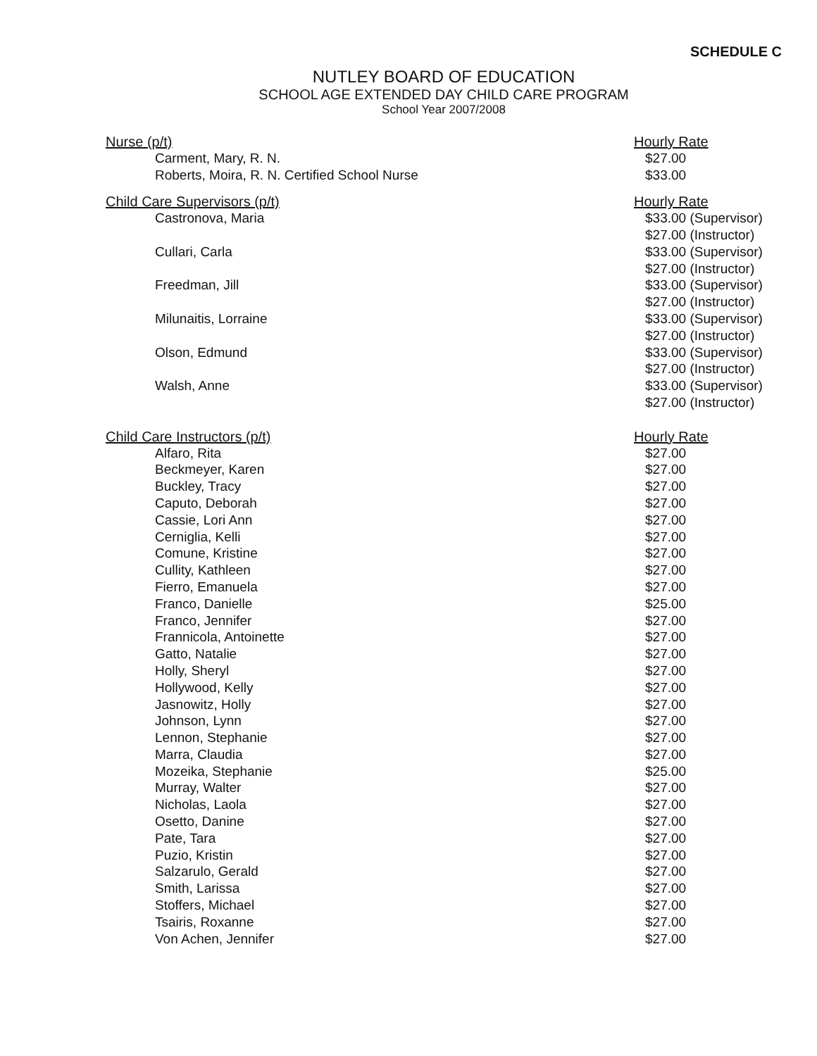SCHEDULE C
NUTLEY BOARD OF EDUCATION
SCHOOL AGE EXTENDED DAY CHILD CARE PROGRAM
School Year 2007/2008
| Nurse (p/t) | Hourly Rate |
| Carment, Mary, R. N. | $27.00 |
| Roberts, Moira, R. N. Certified School Nurse | $33.00 |
| Child Care Supervisors (p/t) | Hourly Rate |
| Castronova, Maria | $33.00 (Supervisor) |
| | $27.00 (Instructor) |
| Cullari, Carla | $33.00 (Supervisor) |
| | $27.00 (Instructor) |
| Freedman, Jill | $33.00 (Supervisor) |
| | $27.00 (Instructor) |
| Milunaitis, Lorraine | $33.00 (Supervisor) |
| | $27.00 (Instructor) |
| Olson, Edmund | $33.00 (Supervisor) |
| | $27.00 (Instructor) |
| Walsh, Anne | $33.00 (Supervisor) |
| | $27.00 (Instructor) |
| Child Care Instructors (p/t) | Hourly Rate |
| Alfaro, Rita | $27.00 |
| Beckmeyer, Karen | $27.00 |
| Buckley, Tracy | $27.00 |
| Caputo, Deborah | $27.00 |
| Cassie, Lori Ann | $27.00 |
| Cerniglia, Kelli | $27.00 |
| Comune, Kristine | $27.00 |
| Cullity, Kathleen | $27.00 |
| Fierro, Emanuela | $27.00 |
| Franco, Danielle | $25.00 |
| Franco, Jennifer | $27.00 |
| Frannicola, Antoinette | $27.00 |
| Gatto, Natalie | $27.00 |
| Holly, Sheryl | $27.00 |
| Hollywood, Kelly | $27.00 |
| Jasnowitz, Holly | $27.00 |
| Johnson, Lynn | $27.00 |
| Lennon, Stephanie | $27.00 |
| Marra, Claudia | $27.00 |
| Mozeika, Stephanie | $25.00 |
| Murray, Walter | $27.00 |
| Nicholas, Laola | $27.00 |
| Osetto, Danine | $27.00 |
| Pate, Tara | $27.00 |
| Puzio, Kristin | $27.00 |
| Salzarulo, Gerald | $27.00 |
| Smith, Larissa | $27.00 |
| Stoffers, Michael | $27.00 |
| Tsairis, Roxanne | $27.00 |
| Von Achen, Jennifer | $27.00 |